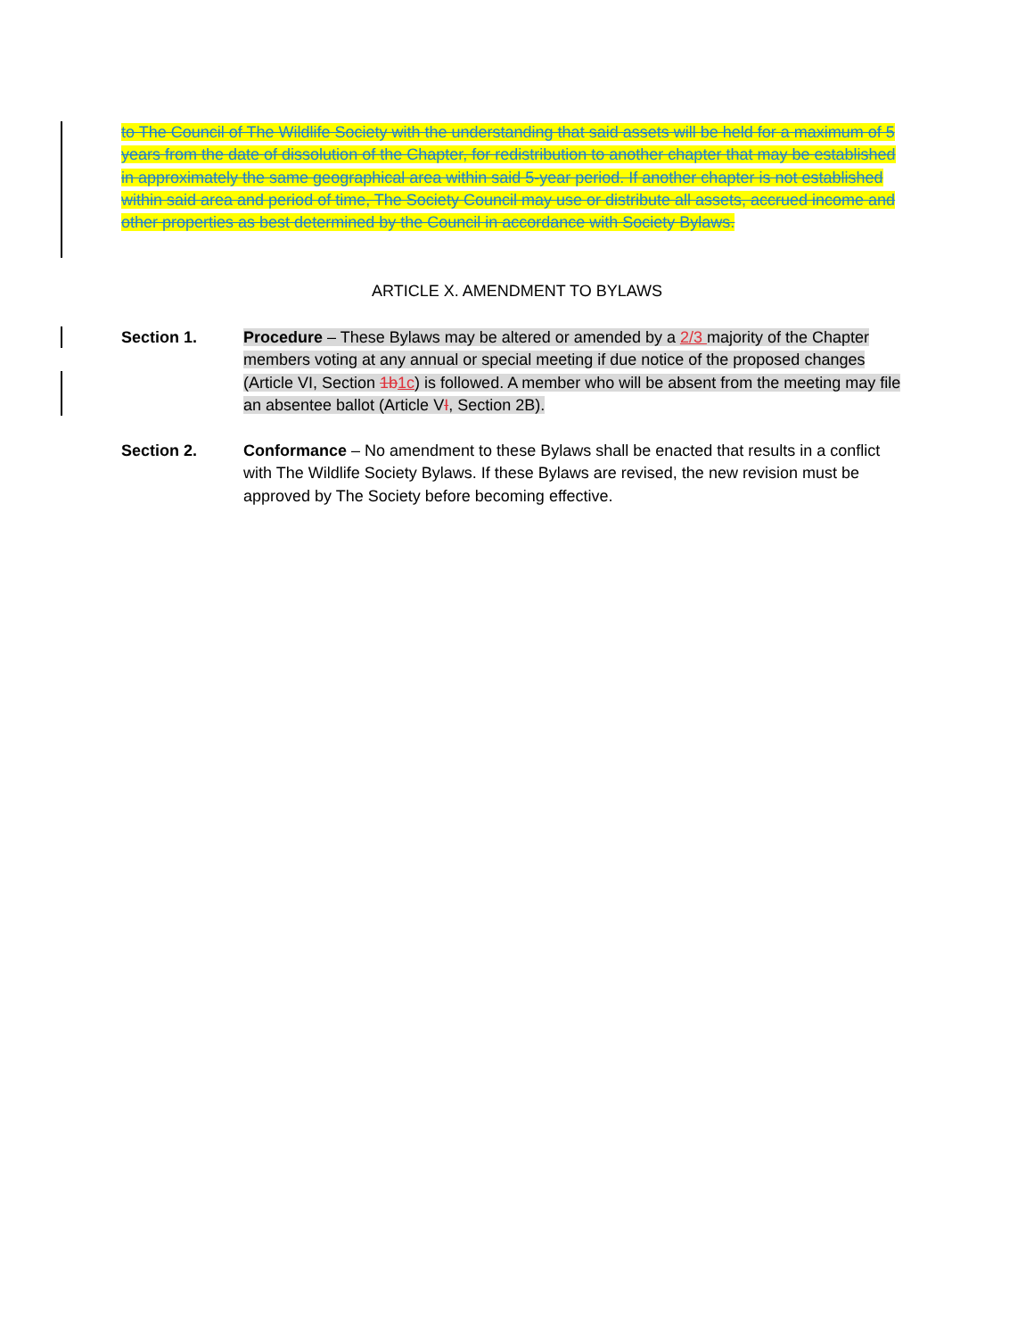to The Council of The Wildlife Society with the understanding that said assets will be held for a maximum of 5 years from the date of dissolution of the Chapter, for redistribution to another chapter that may be established in approximately the same geographical area within said 5-year period. If another chapter is not established within said area and period of time, The Society Council may use or distribute all assets, accrued income and other properties as best determined by the Council in accordance with Society Bylaws.
ARTICLE X. AMENDMENT TO BYLAWS
Section 1. Procedure – These Bylaws may be altered or amended by a 2/3 majority of the Chapter members voting at any annual or special meeting if due notice of the proposed changes (Article VI, Section 1b 1c) is followed. A member who will be absent from the meeting may file an absentee ballot (Article VI, Section 2B).
Section 2. Conformance – No amendment to these Bylaws shall be enacted that results in a conflict with The Wildlife Society Bylaws. If these Bylaws are revised, the new revision must be approved by The Society before becoming effective.